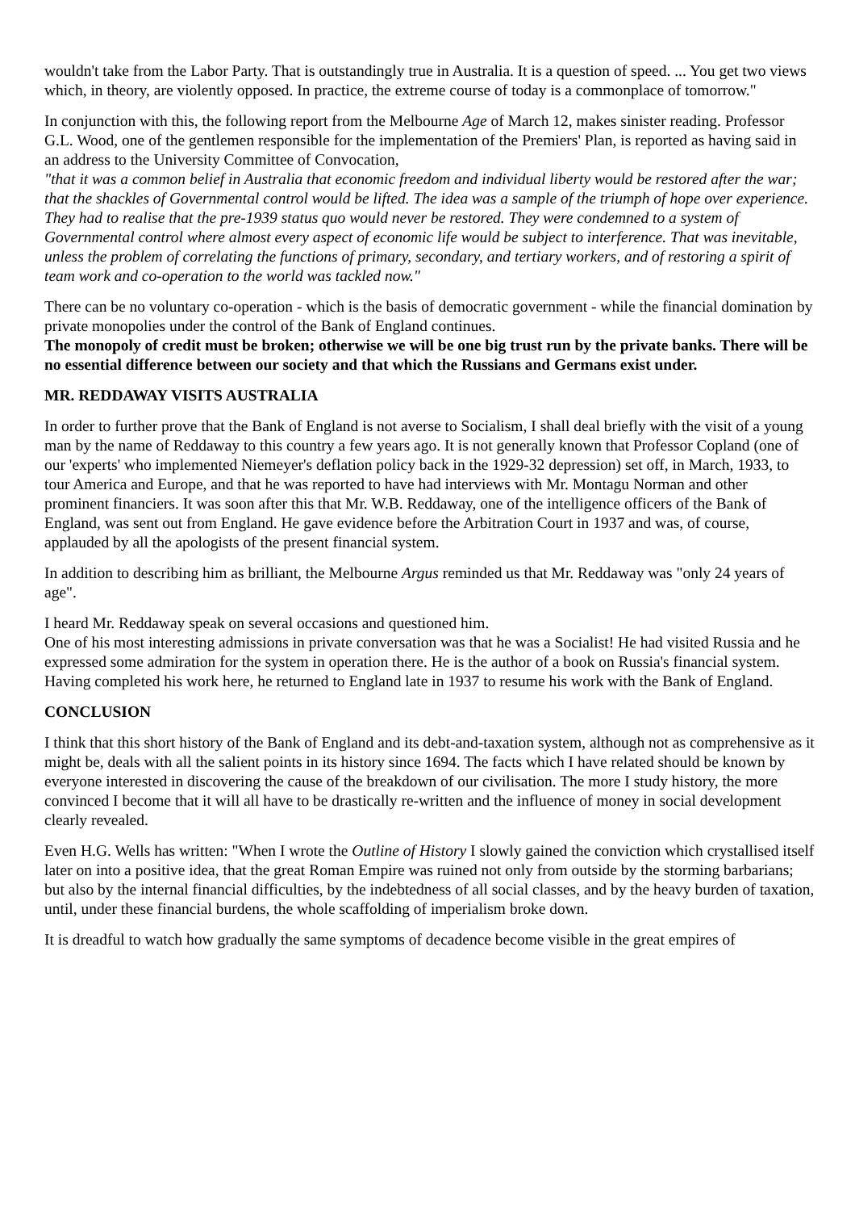wouldn't take from the Labor Party. That is outstandingly true in Australia. It is a question of speed. ... You get two views which, in theory, are violently opposed. In practice, the extreme course of today is a commonplace of tomorrow."
In conjunction with this, the following report from the Melbourne Age of March 12, makes sinister reading. Professor G.L. Wood, one of the gentlemen responsible for the implementation of the Premiers' Plan, is reported as having said in an address to the University Committee of Convocation,
"that it was a common belief in Australia that economic freedom and individual liberty would be restored after the war; that the shackles of Governmental control would be lifted. The idea was a sample of the triumph of hope over experience. They had to realise that the pre-1939 status quo would never be restored. They were condemned to a system of Governmental control where almost every aspect of economic life would be subject to interference. That was inevitable, unless the problem of correlating the functions of primary, secondary, and tertiary workers, and of restoring a spirit of team work and co-operation to the world was tackled now."
There can be no voluntary co-operation - which is the basis of democratic government - while the financial domination by private monopolies under the control of the Bank of England continues.
The monopoly of credit must be broken; otherwise we will be one big trust run by the private banks. There will be no essential difference between our society and that which the Russians and Germans exist under.
MR. REDDAWAY VISITS AUSTRALIA
In order to further prove that the Bank of England is not averse to Socialism, I shall deal briefly with the visit of a young man by the name of Reddaway to this country a few years ago. It is not generally known that Professor Copland (one of our 'experts' who implemented Niemeyer's deflation policy back in the 1929-32 depression) set off, in March, 1933, to tour America and Europe, and that he was reported to have had interviews with Mr. Montagu Norman and other prominent financiers. It was soon after this that Mr. W.B. Reddaway, one of the intelligence officers of the Bank of England, was sent out from England. He gave evidence before the Arbitration Court in 1937 and was, of course, applauded by all the apologists of the present financial system.
In addition to describing him as brilliant, the Melbourne Argus reminded us that Mr. Reddaway was "only 24 years of age".
I heard Mr. Reddaway speak on several occasions and questioned him.
One of his most interesting admissions in private conversation was that he was a Socialist! He had visited Russia and he expressed some admiration for the system in operation there. He is the author of a book on Russia's financial system.
Having completed his work here, he returned to England late in 1937 to resume his work with the Bank of England.
CONCLUSION
I think that this short history of the Bank of England and its debt-and-taxation system, although not as comprehensive as it might be, deals with all the salient points in its history since 1694. The facts which I have related should be known by everyone interested in discovering the cause of the breakdown of our civilisation. The more I study history, the more convinced I become that it will all have to be drastically re-written and the influence of money in social development clearly revealed.
Even H.G. Wells has written: "When I wrote the Outline of History I slowly gained the conviction which crystallised itself later on into a positive idea, that the great Roman Empire was ruined not only from outside by the storming barbarians; but also by the internal financial difficulties, by the indebtedness of all social classes, and by the heavy burden of taxation, until, under these financial burdens, the whole scaffolding of imperialism broke down.
It is dreadful to watch how gradually the same symptoms of decadence become visible in the great empires of